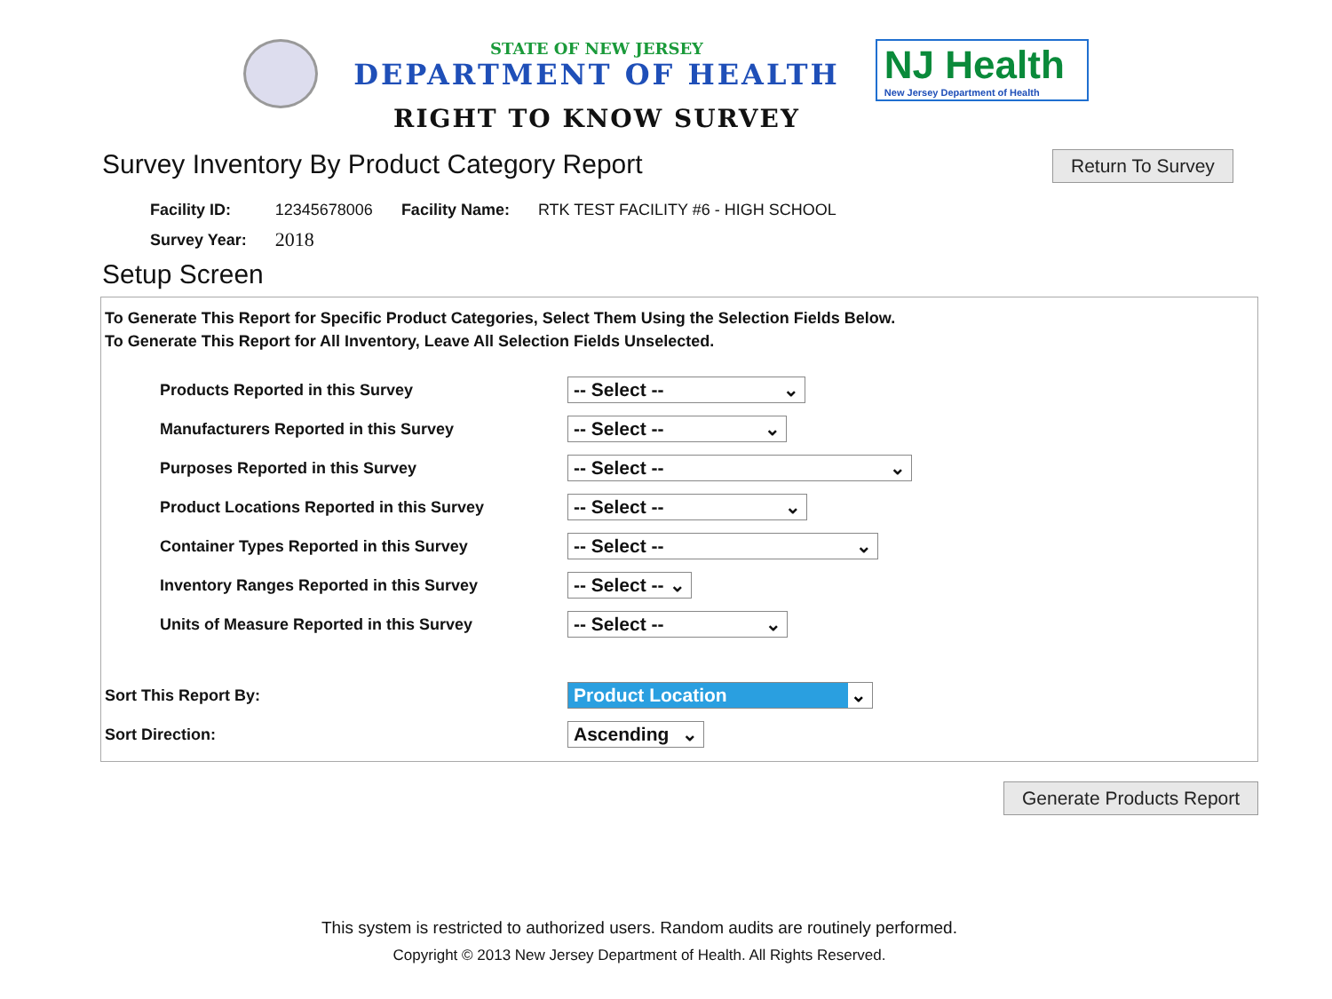STATE OF NEW JERSEY
DEPARTMENT OF HEALTH
RIGHT TO KNOW SURVEY
NJ Health
New Jersey Department of Health
Survey Inventory By Product Category Report
Return To Survey
| Facility ID: | 12345678006 | Facility Name: | RTK TEST FACILITY #6 - HIGH SCHOOL |
| Survey Year: | 2018 | | |
Setup Screen
To Generate This Report for Specific Product Categories, Select Them Using the Selection Fields Below.
To Generate This Report for All Inventory, Leave All Selection Fields Unselected.
Products Reported in this Survey
-- Select -- ⌄
Manufacturers Reported in this Survey
-- Select -- ⌄
Purposes Reported in this Survey
-- Select -- ⌄
Product Locations Reported in this Survey
-- Select -- ⌄
Container Types Reported in this Survey
-- Select -- ⌄
Inventory Ranges Reported in this Survey
-- Select -- ⌄
Units of Measure Reported in this Survey
-- Select -- ⌄
Sort This Report By:
Product Location ⌄
Sort Direction:
Ascending ⌄
Generate Products Report
This system is restricted to authorized users. Random audits are routinely performed.
Copyright © 2013 New Jersey Department of Health. All Rights Reserved.